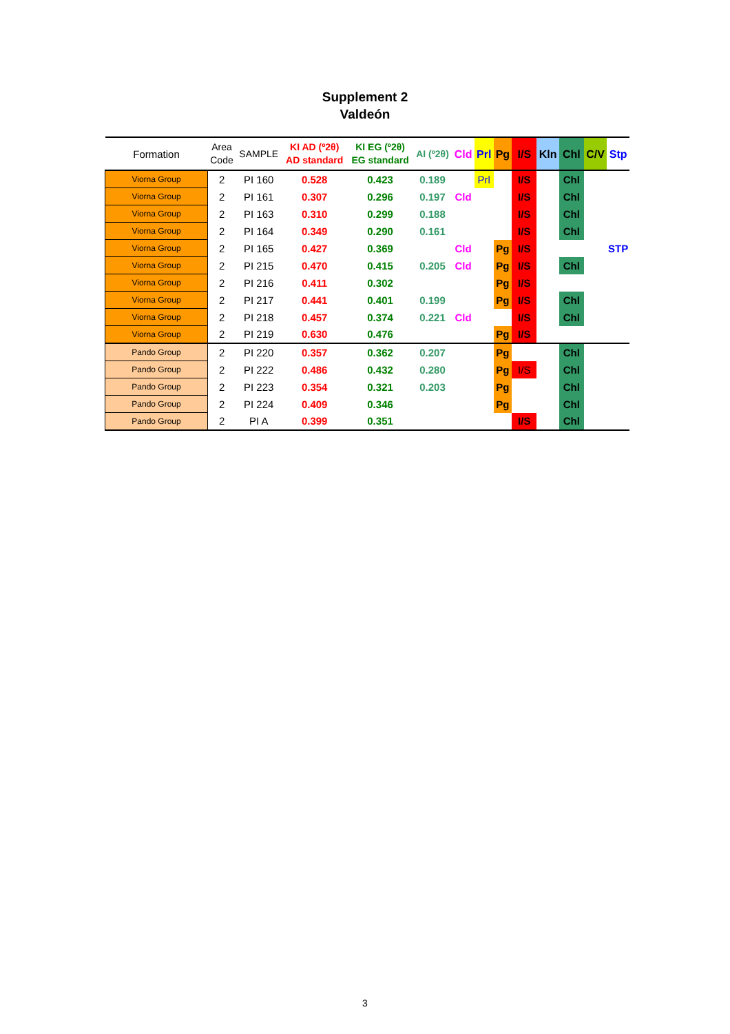Supplement 2
Valdeón
| Formation | Area Code | SAMPLE | KI AD (º2θ) AD standard | KI EG (º2θ) EG standard | AI (º2θ) | Cld | Prl | Pg | I/S | Kln | Chl | C/V | Stp |
| --- | --- | --- | --- | --- | --- | --- | --- | --- | --- | --- | --- | --- | --- |
| Viorna Group | 2 | PI 160 | 0.528 | 0.423 | 0.189 | | Prl | | I/S | | Chl | | |
| Viorna Group | 2 | PI 161 | 0.307 | 0.296 | 0.197 | Cld | | | I/S | | Chl | | |
| Viorna Group | 2 | PI 163 | 0.310 | 0.299 | 0.188 | | | | I/S | | Chl | | |
| Viorna Group | 2 | PI 164 | 0.349 | 0.290 | 0.161 | | | | I/S | | Chl | | |
| Viorna Group | 2 | PI 165 | 0.427 | 0.369 | | Cld | | Pg | I/S | | | | STP |
| Viorna Group | 2 | PI 215 | 0.470 | 0.415 | 0.205 | Cld | | Pg | I/S | | Chl | | |
| Viorna Group | 2 | PI 216 | 0.411 | 0.302 | | | | Pg | I/S | | | | |
| Viorna Group | 2 | PI 217 | 0.441 | 0.401 | 0.199 | | | Pg | I/S | | Chl | | |
| Viorna Group | 2 | PI 218 | 0.457 | 0.374 | 0.221 | Cld | | | I/S | | Chl | | |
| Viorna Group | 2 | PI 219 | 0.630 | 0.476 | | | | Pg | I/S | | | | |
| Pando Group | 2 | PI 220 | 0.357 | 0.362 | 0.207 | | | Pg | | | Chl | | |
| Pando Group | 2 | PI 222 | 0.486 | 0.432 | 0.280 | | | Pg | I/S | | Chl | | |
| Pando Group | 2 | PI 223 | 0.354 | 0.321 | 0.203 | | | Pg | | | Chl | | |
| Pando Group | 2 | PI 224 | 0.409 | 0.346 | | | | Pg | | | Chl | | |
| Pando Group | 2 | PI A | 0.399 | 0.351 | | | | | I/S | | Chl | | |
3